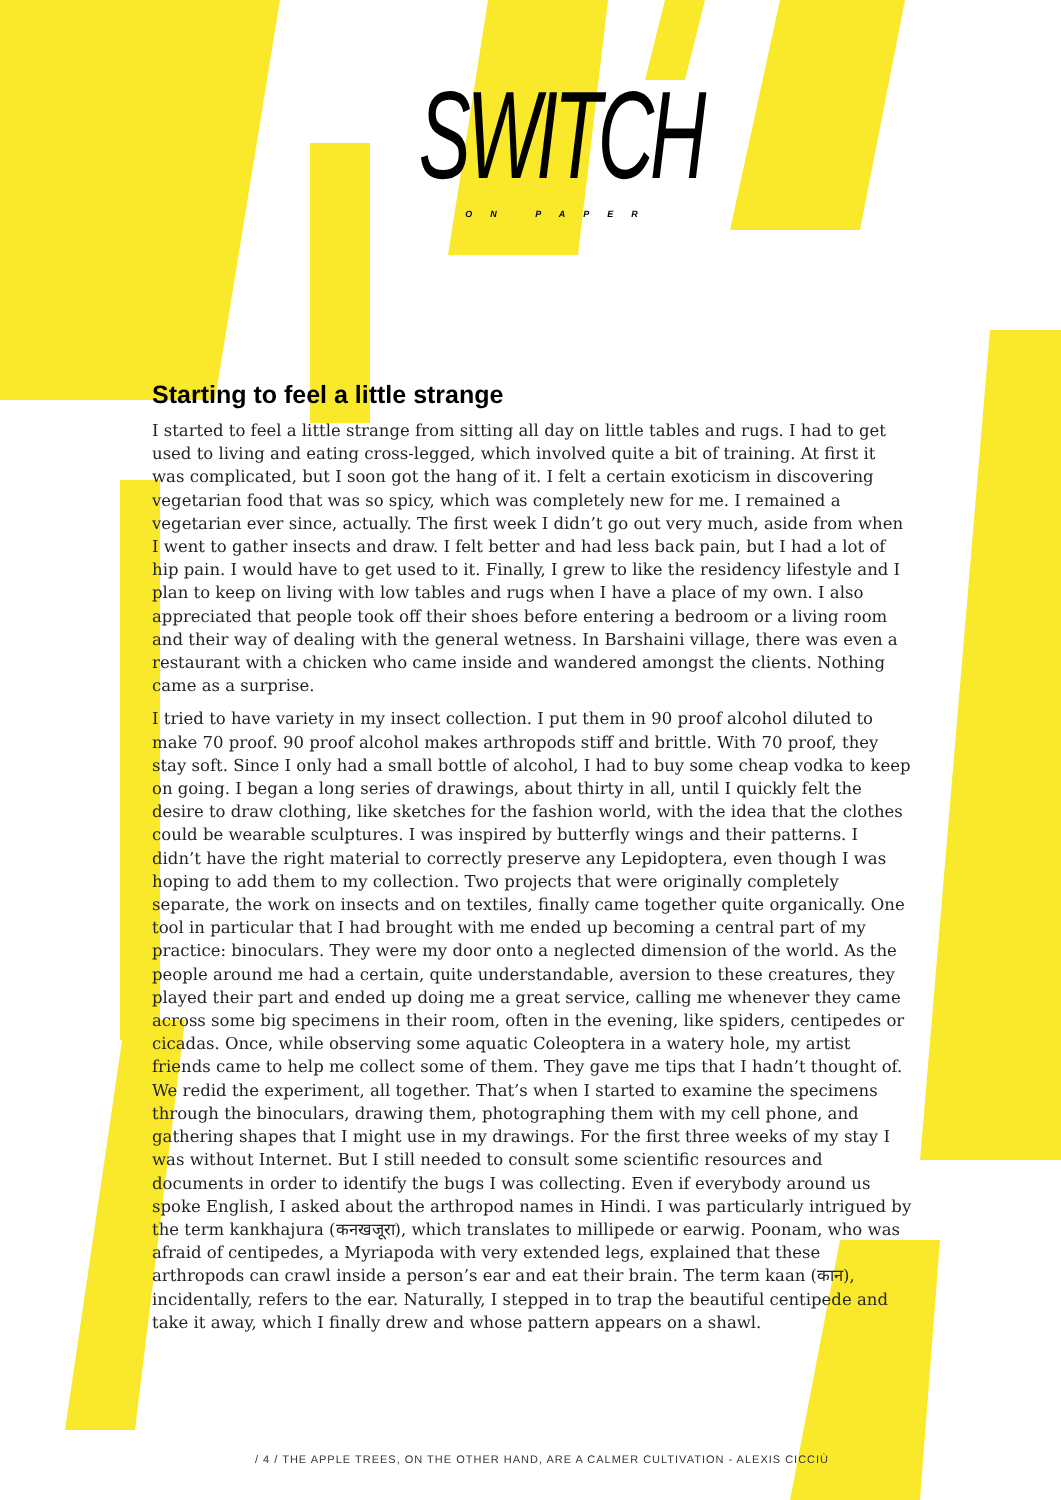SWITCH
ON PAPER
Starting to feel a little strange
I started to feel a little strange from sitting all day on little tables and rugs. I had to get used to living and eating cross-legged, which involved quite a bit of training. At first it was complicated, but I soon got the hang of it. I felt a certain exoticism in discovering vegetarian food that was so spicy, which was completely new for me. I remained a vegetarian ever since, actually. The first week I didn’t go out very much, aside from when I went to gather insects and draw. I felt better and had less back pain, but I had a lot of hip pain. I would have to get used to it. Finally, I grew to like the residency lifestyle and I plan to keep on living with low tables and rugs when I have a place of my own. I also appreciated that people took off their shoes before entering a bedroom or a living room and their way of dealing with the general wetness. In Barshaini village, there was even a restaurant with a chicken who came inside and wandered amongst the clients. Nothing came as a surprise.
I tried to have variety in my insect collection. I put them in 90 proof alcohol diluted to make 70 proof. 90 proof alcohol makes arthropods stiff and brittle. With 70 proof, they stay soft. Since I only had a small bottle of alcohol, I had to buy some cheap vodka to keep on going. I began a long series of drawings, about thirty in all, until I quickly felt the desire to draw clothing, like sketches for the fashion world, with the idea that the clothes could be wearable sculptures. I was inspired by butterfly wings and their patterns. I didn’t have the right material to correctly preserve any Lepidoptera, even though I was hoping to add them to my collection. Two projects that were originally completely separate, the work on insects and on textiles, finally came together quite organically. One tool in particular that I had brought with me ended up becoming a central part of my practice: binoculars. They were my door onto a neglected dimension of the world. As the people around me had a certain, quite understandable, aversion to these creatures, they played their part and ended up doing me a great service, calling me whenever they came across some big specimens in their room, often in the evening, like spiders, centipedes or cicadas. Once, while observing some aquatic Coleoptera in a watery hole, my artist friends came to help me collect some of them. They gave me tips that I hadn’t thought of. We redid the experiment, all together. That’s when I started to examine the specimens through the binoculars, drawing them, photographing them with my cell phone, and gathering shapes that I might use in my drawings. For the first three weeks of my stay I was without Internet. But I still needed to consult some scientific resources and documents in order to identify the bugs I was collecting. Even if everybody around us spoke English, I asked about the arthropod names in Hindi. I was particularly intrigued by the term kankhajura (कनखजूरा), which translates to millipede or earwig. Poonam, who was afraid of centipedes, a Myriapoda with very extended legs, explained that these arthropods can crawl inside a person’s ear and eat their brain. The term kaan (कान), incidentally, refers to the ear. Naturally, I stepped in to trap the beautiful centipede and take it away, which I finally drew and whose pattern appears on a shawl.
/ 4 / THE APPLE TREES, ON THE OTHER HAND, ARE A CALMER CULTIVATION - ALEXIS CICCIÙ